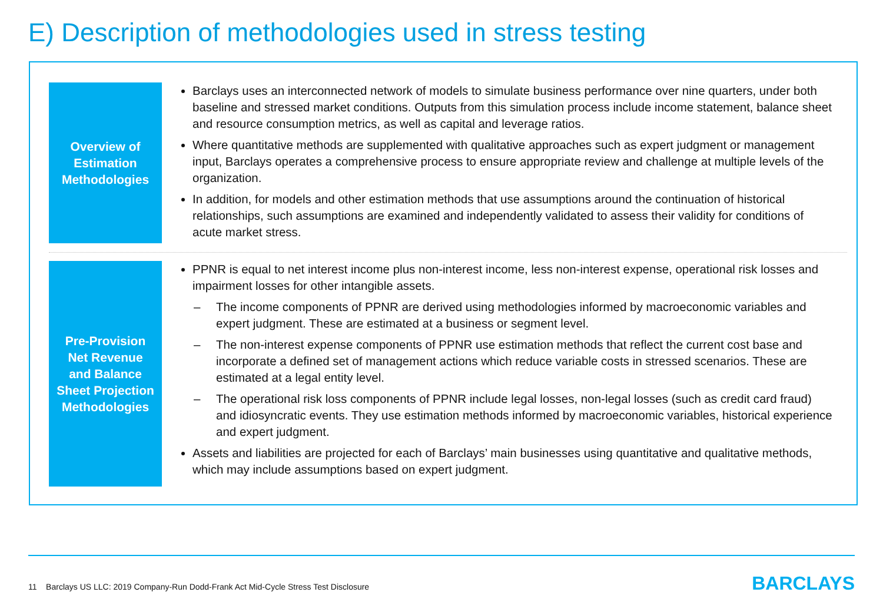E) Description of methodologies used in stress testing
Overview of
Estimation
Methodologies
Barclays uses an interconnected network of models to simulate business performance over nine quarters, under both baseline and stressed market conditions. Outputs from this simulation process include income statement, balance sheet and resource consumption metrics, as well as capital and leverage ratios.
Where quantitative methods are supplemented with qualitative approaches such as expert judgment or management input, Barclays operates a comprehensive process to ensure appropriate review and challenge at multiple levels of the organization.
In addition, for models and other estimation methods that use assumptions around the continuation of historical relationships, such assumptions are examined and independently validated to assess their validity for conditions of acute market stress.
Pre-Provision
Net Revenue
and Balance
Sheet Projection
Methodologies
PPNR is equal to net interest income plus non-interest income, less non-interest expense, operational risk losses and impairment losses for other intangible assets.
– The income components of PPNR are derived using methodologies informed by macroeconomic variables and expert judgment. These are estimated at a business or segment level.
– The non-interest expense components of PPNR use estimation methods that reflect the current cost base and incorporate a defined set of management actions which reduce variable costs in stressed scenarios. These are estimated at a legal entity level.
– The operational risk loss components of PPNR include legal losses, non-legal losses (such as credit card fraud) and idiosyncratic events. They use estimation methods informed by macroeconomic variables, historical experience and expert judgment.
Assets and liabilities are projected for each of Barclays’ main businesses using quantitative and qualitative methods, which may include assumptions based on expert judgment.
11 Barclays US LLC: 2019 Company-Run Dodd-Frank Act Mid-Cycle Stress Test Disclosure
BARCLAYS